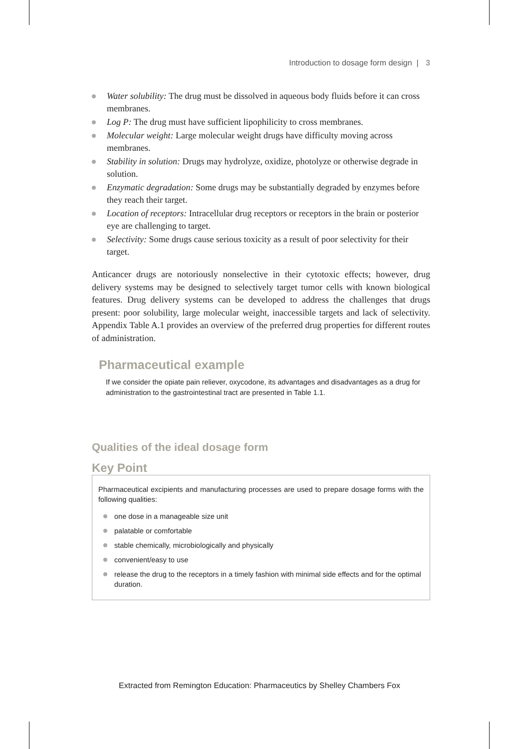Introduction to dosage form design | 3
Water solubility: The drug must be dissolved in aqueous body fluids before it can cross membranes.
Log P: The drug must have sufficient lipophilicity to cross membranes.
Molecular weight: Large molecular weight drugs have difficulty moving across membranes.
Stability in solution: Drugs may hydrolyze, oxidize, photolyze or otherwise degrade in solution.
Enzymatic degradation: Some drugs may be substantially degraded by enzymes before they reach their target.
Location of receptors: Intracellular drug receptors or receptors in the brain or posterior eye are challenging to target.
Selectivity: Some drugs cause serious toxicity as a result of poor selectivity for their target.
Anticancer drugs are notoriously nonselective in their cytotoxic effects; however, drug delivery systems may be designed to selectively target tumor cells with known biological features. Drug delivery systems can be developed to address the challenges that drugs present: poor solubility, large molecular weight, inaccessible targets and lack of selectivity. Appendix Table A.1 provides an overview of the preferred drug properties for different routes of administration.
Pharmaceutical example
If we consider the opiate pain reliever, oxycodone, its advantages and disadvantages as a drug for administration to the gastrointestinal tract are presented in Table 1.1.
Qualities of the ideal dosage form
Key Point
Pharmaceutical excipients and manufacturing processes are used to prepare dosage forms with the following qualities:
one dose in a manageable size unit
palatable or comfortable
stable chemically, microbiologically and physically
convenient/easy to use
release the drug to the receptors in a timely fashion with minimal side effects and for the optimal duration.
Extracted from Remington Education: Pharmaceutics by Shelley Chambers Fox